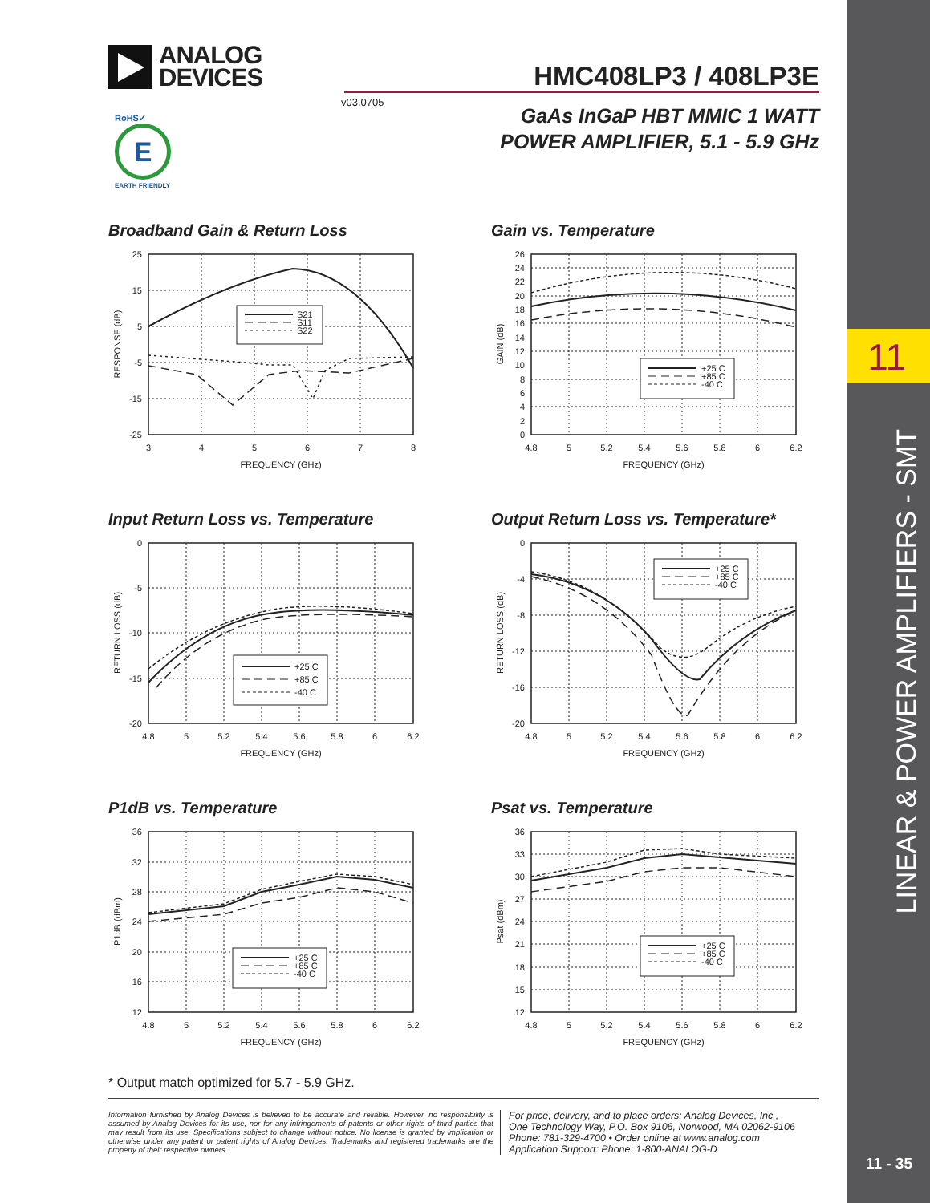11
11 - 35
LINEAR & POWER AMPLIFIERS - SMT
ANALOG
DEVICES
HMC408LP3 / 408LP3E
v03.0705
RoHS✓
E
EARTH FRIENDLY
GaAs InGaP HBT MMIC 1 WATT
POWER AMPLIFIER, 5.1 - 5.9 GHz
Broadband Gain & Return Loss
S21
S11
S22
25
15
5
-5
-15
-25
3
4
5
6
7
8
FREQUENCY (GHz)
RESPONSE (dB)
Gain vs. Temperature
+25 C
+85 C
-40 C
26
24
22
20
18
16
14
12
10
8
6
4
2
0
4.8
5
5.2
5.4
5.6
5.8
6
6.2
FREQUENCY (GHz)
GAIN (dB)
Input Return Loss vs. Temperature
+25 C
+85 C
-40 C
0
-5
-10
-15
-20
4.8
5
5.2
5.4
5.6
5.8
6
6.2
FREQUENCY (GHz)
RETURN LOSS (dB)
Output Return Loss vs. Temperature*
+25 C
+85 C
-40 C
0
-4
-8
-12
-16
-20
4.8
5
5.2
5.4
5.6
5.8
6
6.2
FREQUENCY (GHz)
RETURN LOSS (dB)
P1dB vs. Temperature
+25 C
+85 C
-40 C
36
32
28
24
20
16
12
4.8
5
5.2
5.4
5.6
5.8
6
6.2
FREQUENCY (GHz)
P1dB (dBm)
Psat vs. Temperature
+25 C
+85 C
-40 C
36
33
30
27
24
21
18
15
12
4.8
5
5.2
5.4
5.6
5.8
6
6.2
FREQUENCY (GHz)
Psat (dBm)
* Output match optimized for 5.7 - 5.9 GHz.
Information furnished by Analog Devices is believed to be accurate and reliable. However, no responsibility is assumed by Analog Devices for its use, nor for any infringements of patents or other rights of third parties that may result from its use. Specifications subject to change without notice. No license is granted by implication or otherwise under any patent or patent rights of Analog Devices. Trademarks and registered trademarks are the property of their respective owners.
For price, delivery, and to place orders: Analog Devices, Inc.,
One Technology Way, P.O. Box 9106, Norwood, MA 02062-9106
Phone: 781-329-4700 • Order online at www.analog.com
Application Support: Phone: 1-800-ANALOG-D